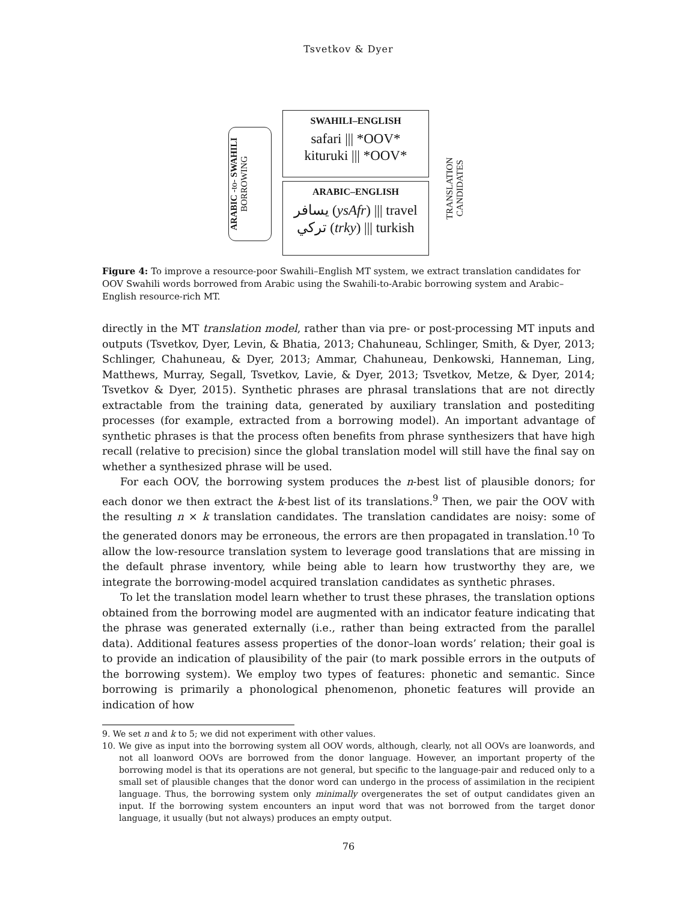Tsvetkov & Dyer
ARABIC -to- SWAHILI
BORROWING
SWAHILI–ENGLISH
safari ||| *OOV*
kituruki ||| *OOV*
ARABIC–ENGLISH
يسافر (ysAfr) ||| travel
تركي (trky) ||| turkish
TRANSLATION
CANDIDATES
Figure 4: To improve a resource-poor Swahili–English MT system, we extract translation candidates for OOV Swahili words borrowed from Arabic using the Swahili-to-Arabic borrowing system and Arabic–English resource-rich MT.
directly in the MT translation model, rather than via pre- or post-processing MT inputs and outputs (Tsvetkov, Dyer, Levin, & Bhatia, 2013; Chahuneau, Schlinger, Smith, & Dyer, 2013; Schlinger, Chahuneau, & Dyer, 2013; Ammar, Chahuneau, Denkowski, Hanneman, Ling, Matthews, Murray, Segall, Tsvetkov, Lavie, & Dyer, 2013; Tsvetkov, Metze, & Dyer, 2014; Tsvetkov & Dyer, 2015). Synthetic phrases are phrasal translations that are not directly extractable from the training data, generated by auxiliary translation and postediting processes (for example, extracted from a borrowing model). An important advantage of synthetic phrases is that the process often benefits from phrase synthesizers that have high recall (relative to precision) since the global translation model will still have the final say on whether a synthesized phrase will be used.
For each OOV, the borrowing system produces the n-best list of plausible donors; for each donor we then extract the k-best list of its translations.<sup>9</sup> Then, we pair the OOV with the resulting n × k translation candidates. The translation candidates are noisy: some of the generated donors may be erroneous, the errors are then propagated in translation.<sup>10</sup> To allow the low-resource translation system to leverage good translations that are missing in the default phrase inventory, while being able to learn how trustworthy they are, we integrate the borrowing-model acquired translation candidates as synthetic phrases.
To let the translation model learn whether to trust these phrases, the translation options obtained from the borrowing model are augmented with an indicator feature indicating that the phrase was generated externally (i.e., rather than being extracted from the parallel data). Additional features assess properties of the donor–loan words’ relation; their goal is to provide an indication of plausibility of the pair (to mark possible errors in the outputs of the borrowing system). We employ two types of features: phonetic and semantic. Since borrowing is primarily a phonological phenomenon, phonetic features will provide an indication of how
9. We set n and k to 5; we did not experiment with other values.
10. We give as input into the borrowing system all OOV words, although, clearly, not all OOVs are loanwords, and not all loanword OOVs are borrowed from the donor language. However, an important property of the borrowing model is that its operations are not general, but specific to the language-pair and reduced only to a small set of plausible changes that the donor word can undergo in the process of assimilation in the recipient language. Thus, the borrowing system only minimally overgenerates the set of output candidates given an input. If the borrowing system encounters an input word that was not borrowed from the target donor language, it usually (but not always) produces an empty output.
76